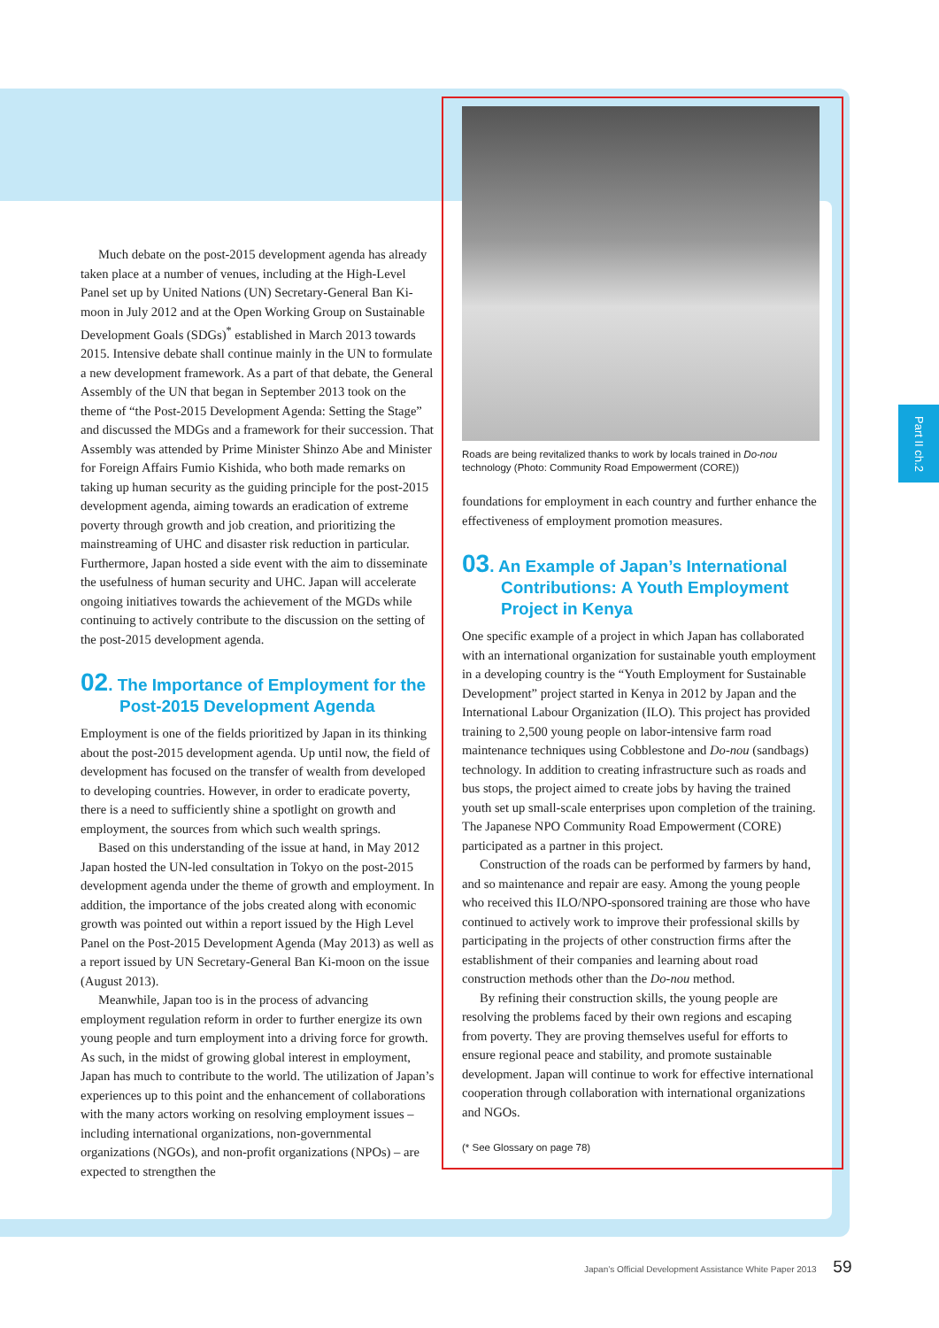Part II ch.2
Much debate on the post-2015 development agenda has already taken place at a number of venues, including at the High-Level Panel set up by United Nations (UN) Secretary-General Ban Ki-moon in July 2012 and at the Open Working Group on Sustainable Development Goals (SDGs)<sup>*</sup> established in March 2013 towards 2015. Intensive debate shall continue mainly in the UN to formulate a new development framework. As a part of that debate, the General Assembly of the UN that began in September 2013 took on the theme of “the Post-2015 Development Agenda: Setting the Stage” and discussed the MDGs and a framework for their succession. That Assembly was attended by Prime Minister Shinzo Abe and Minister for Foreign Affairs Fumio Kishida, who both made remarks on taking up human security as the guiding principle for the post-2015 development agenda, aiming towards an eradication of extreme poverty through growth and job creation, and prioritizing the mainstreaming of UHC and disaster risk reduction in particular. Furthermore, Japan hosted a side event with the aim to disseminate the usefulness of human security and UHC. Japan will accelerate ongoing initiatives towards the achievement of the MGDs while continuing to actively contribute to the discussion on the setting of the post-2015 development agenda.
02. The Importance of Employment for the Post-2015 Development Agenda
Employment is one of the fields prioritized by Japan in its thinking about the post-2015 development agenda. Up until now, the field of development has focused on the transfer of wealth from developed to developing countries. However, in order to eradicate poverty, there is a need to sufficiently shine a spotlight on growth and employment, the sources from which such wealth springs.
Based on this understanding of the issue at hand, in May 2012 Japan hosted the UN-led consultation in Tokyo on the post-2015 development agenda under the theme of growth and employment. In addition, the importance of the jobs created along with economic growth was pointed out within a report issued by the High Level Panel on the Post-2015 Development Agenda (May 2013) as well as a report issued by UN Secretary-General Ban Ki-moon on the issue (August 2013).
Meanwhile, Japan too is in the process of advancing employment regulation reform in order to further energize its own young people and turn employment into a driving force for growth. As such, in the midst of growing global interest in employment, Japan has much to contribute to the world. The utilization of Japan’s experiences up to this point and the enhancement of collaborations with the many actors working on resolving employment issues – including international organizations, non-governmental organizations (NGOs), and non-profit organizations (NPOs) – are expected to strengthen the
Roads are being revitalized thanks to work by locals trained in Do-nou technology (Photo: Community Road Empowerment (CORE))
foundations for employment in each country and further enhance the effectiveness of employment promotion measures.
03. An Example of Japan’s International Contributions: A Youth Employment Project in Kenya
One specific example of a project in which Japan has collaborated with an international organization for sustainable youth employment in a developing country is the “Youth Employment for Sustainable Development” project started in Kenya in 2012 by Japan and the International Labour Organization (ILO). This project has provided training to 2,500 young people on labor-intensive farm road maintenance techniques using Cobblestone and Do-nou (sandbags) technology. In addition to creating infrastructure such as roads and bus stops, the project aimed to create jobs by having the trained youth set up small-scale enterprises upon completion of the training. The Japanese NPO Community Road Empowerment (CORE) participated as a partner in this project.
Construction of the roads can be performed by farmers by hand, and so maintenance and repair are easy. Among the young people who received this ILO/NPO-sponsored training are those who have continued to actively work to improve their professional skills by participating in the projects of other construction firms after the establishment of their companies and learning about road construction methods other than the Do-nou method.
By refining their construction skills, the young people are resolving the problems faced by their own regions and escaping from poverty. They are proving themselves useful for efforts to ensure regional peace and stability, and promote sustainable development. Japan will continue to work for effective international cooperation through collaboration with international organizations and NGOs.
(* See Glossary on page 78)
Japan’s Official Development Assistance White Paper 2013 59